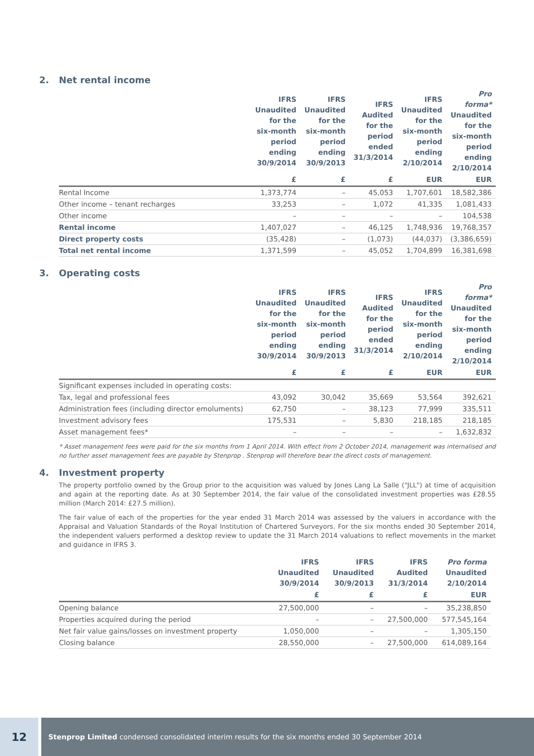2. Net rental income
| | IFRS Unaudited for the six-month period ending 30/9/2014 | IFRS Unaudited for the six-month period ending 30/9/2013 | IFRS Audited for the period ended 31/3/2014 | IFRS Unaudited for the six-month period ending 2/10/2014 | Pro forma* Unaudited for the six-month period ending 2/10/2014 |
| --- | --- | --- | --- | --- | --- |
| | £ | £ | £ | EUR | EUR |
| Rental Income | 1,373,774 | – | 45,053 | 1,707,601 | 18,582,386 |
| Other income – tenant recharges | 33,253 | – | 1,072 | 41,335 | 1,081,433 |
| Other income | – | – | – | – | 104,538 |
| Rental income | 1,407,027 | – | 46,125 | 1,748,936 | 19,768,357 |
| Direct property costs | (35,428) | – | (1,073) | (44,037) | (3,386,659) |
| Total net rental income | 1,371,599 | – | 45,052 | 1,704,899 | 16,381,698 |
3. Operating costs
| | IFRS Unaudited for the six-month period ending 30/9/2014 | IFRS Unaudited for the six-month period ending 30/9/2013 | IFRS Audited for the period ended 31/3/2014 | IFRS Unaudited for the six-month period ending 2/10/2014 | Pro forma* Unaudited for the six-month period ending 2/10/2014 |
| --- | --- | --- | --- | --- | --- |
| | £ | £ | £ | EUR | EUR |
| Significant expenses included in operating costs: | | | | | |
| Tax, legal and professional fees | 43,092 | 30,042 | 35,669 | 53,564 | 392,621 |
| Administration fees (including director emoluments) | 62,750 | – | 38,123 | 77,999 | 335,511 |
| Investment advisory fees | 175,531 | – | 5,830 | 218,185 | 218,185 |
| Asset management fees* | – | – | – | – | 1,632,832 |
* Asset management fees were paid for the six months from 1 April 2014. With effect from 2 October 2014, management was internalised and no further asset management fees are payable by Stenprop . Stenprop will therefore bear the direct costs of management.
4. Investment property
The property portfolio owned by the Group prior to the acquisition was valued by Jones Lang La Salle ("JLL") at time of acquisition and again at the reporting date. As at 30 September 2014, the fair value of the consolidated investment properties was £28.55 million (March 2014: £27.5 million).
The fair value of each of the properties for the year ended 31 March 2014 was assessed by the valuers in accordance with the Appraisal and Valuation Standards of the Royal Institution of Chartered Surveyors. For the six months ended 30 September 2014, the independent valuers performed a desktop review to update the 31 March 2014 valuations to reflect movements in the market and guidance in IFRS 3.
| | IFRS Unaudited 30/9/2014 | IFRS Unaudited 30/9/2013 | IFRS Audited 31/3/2014 | Pro forma Unaudited 2/10/2014 |
| --- | --- | --- | --- | --- |
| | £ | £ | £ | EUR |
| Opening balance | 27,500,000 | – | – | 35,238,850 |
| Properties acquired during the period | – | – | 27,500,000 | 577,545,164 |
| Net fair value gains/losses on investment property | 1,050,000 | – | – | 1,305,150 |
| Closing balance | 28,550,000 | – | 27,500,000 | 614,089,164 |
12
Stenprop Limited condensed consolidated interim results for the six months ended 30 September 2014